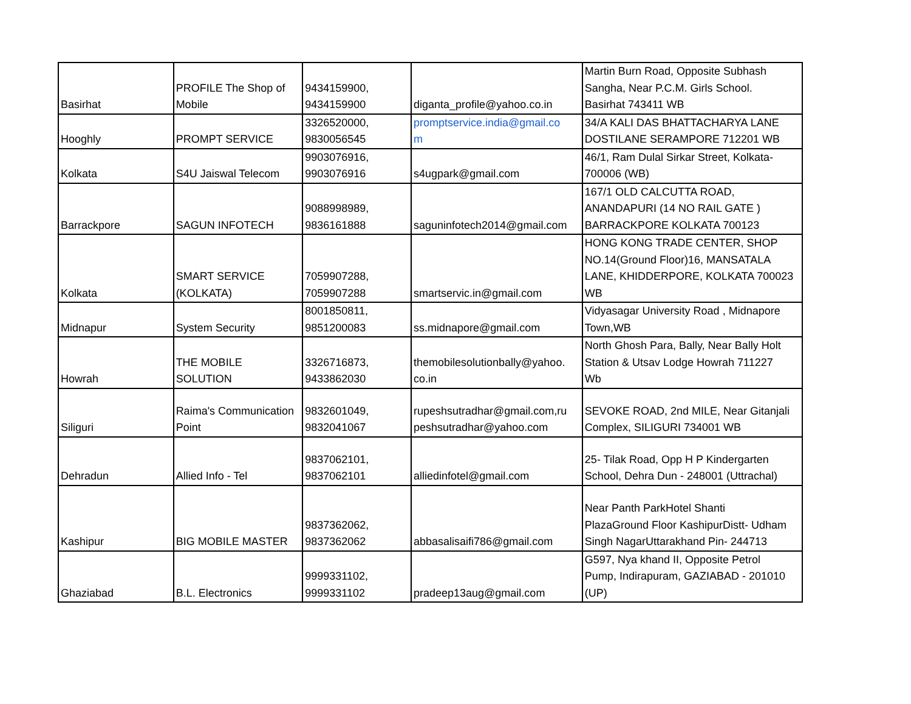| Basirhat | PROFILE The Shop of Mobile | 9434159900, 9434159900 | diganta_profile@yahoo.co.in | Martin Burn Road, Opposite Subhash Sangha, Near P.C.M. Girls School. Basirhat 743411 WB |
| Hooghly | PROMPT SERVICE | 3326520000, 9830056545 | promptservice.india@gmail.co m | 34/A KALI DAS BHATTACHARYA LANE DOSTILANE SERAMPORE 712201 WB |
| Kolkata | S4U Jaiswal Telecom | 9903076916, 9903076916 | s4ugpark@gmail.com | 46/1, Ram Dulal Sirkar Street, Kolkata- 700006 (WB) |
| Barrackpore | SAGUN INFOTECH | 9088998989, 9836161888 | saguninfotech2014@gmail.com | 167/1 OLD CALCUTTA ROAD, ANANDAPURI (14 NO RAIL GATE ) BARRACKPORE KOLKATA 700123 |
| Kolkata | SMART SERVICE (KOLKATA) | 7059907288, 7059907288 | smartservic.in@gmail.com | HONG KONG TRADE CENTER, SHOP NO.14(Ground Floor)16, MANSATALA LANE, KHIDDERPORE, KOLKATA 700023 WB |
| Midnapur | System Security | 8001850811, 9851200083 | ss.midnapore@gmail.com | Vidyasagar University Road , Midnapore Town,WB |
| Howrah | THE MOBILE SOLUTION | 3326716873, 9433862030 | themobilesolutionbally@yahoo. co.in | North Ghosh Para, Bally, Near Bally Holt Station & Utsav Lodge Howrah 711227 Wb |
| Siliguri | Raima's Communication Point | 9832601049, 9832041067 | rupeshsutradhar@gmail.com,ru peshsutradhar@yahoo.com | SEVOKE ROAD, 2nd MILE, Near Gitanjali Complex, SILIGURI 734001 WB |
| Dehradun | Allied Info - Tel | 9837062101, 9837062101 | alliedinfotel@gmail.com | 25- Tilak Road, Opp H P Kindergarten School, Dehra Dun - 248001 (Uttrachal) |
| Kashipur | BIG MOBILE MASTER | 9837362062, 9837362062 | abbasalisaifi786@gmail.com | Near Panth ParkHotel Shanti PlazaGround Floor KashipurDistt- Udham Singh NagarUttarakhand Pin- 244713 |
| Ghaziabad | B.L. Electronics | 9999331102, 9999331102 | pradeep13aug@gmail.com | G597, Nya khand II, Opposite Petrol Pump, Indirapuram, GAZIABAD - 201010 (UP) |